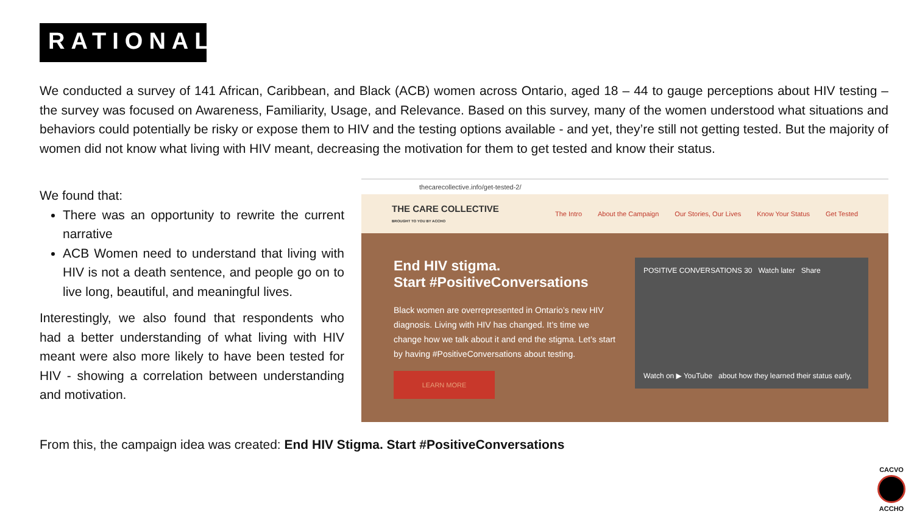RATIONAL
We conducted a survey of 141 African, Caribbean, and Black (ACB) women across Ontario, aged 18 – 44 to gauge perceptions about HIV testing – the survey was focused on Awareness, Familiarity, Usage, and Relevance. Based on this survey, many of the women understood what situations and behaviors could potentially be risky or expose them to HIV and the testing options available - and yet, they’re still not getting tested. But the majority of women did not know what living with HIV meant, decreasing the motivation for them to get tested and know their status.
We found that:
There was an opportunity to rewrite the current narrative
ACB Women need to understand that living with HIV is not a death sentence, and people go on to live long, beautiful, and meaningful lives.
Interestingly, we also found that respondents who had a better understanding of what living with HIV meant were also more likely to have been tested for HIV - showing a correlation between understanding and motivation.
thecarecollective.info/get-tested-2/
THE CARE COLLECTIVE
BROUGHT TO YOU BY ACCHO
The Intro About the Campaign Our Stories, Our Lives Know Your Status Get Tested
End HIV stigma.
Start #PositiveConversations
Black women are overrepresented in Ontario’s new HIV diagnosis. Living with HIV has changed. It’s time we change how we talk about it and end the stigma. Let’s start by having #PositiveConversations about testing.
LEARN MORE
POSITIVE CONVERSATIONS 30 Watch later Share
Watch on ▶ YouTube about how they learned their status early,
From this, the campaign idea was created: End HIV Stigma. Start #PositiveConversations
CACVO
ACCHO